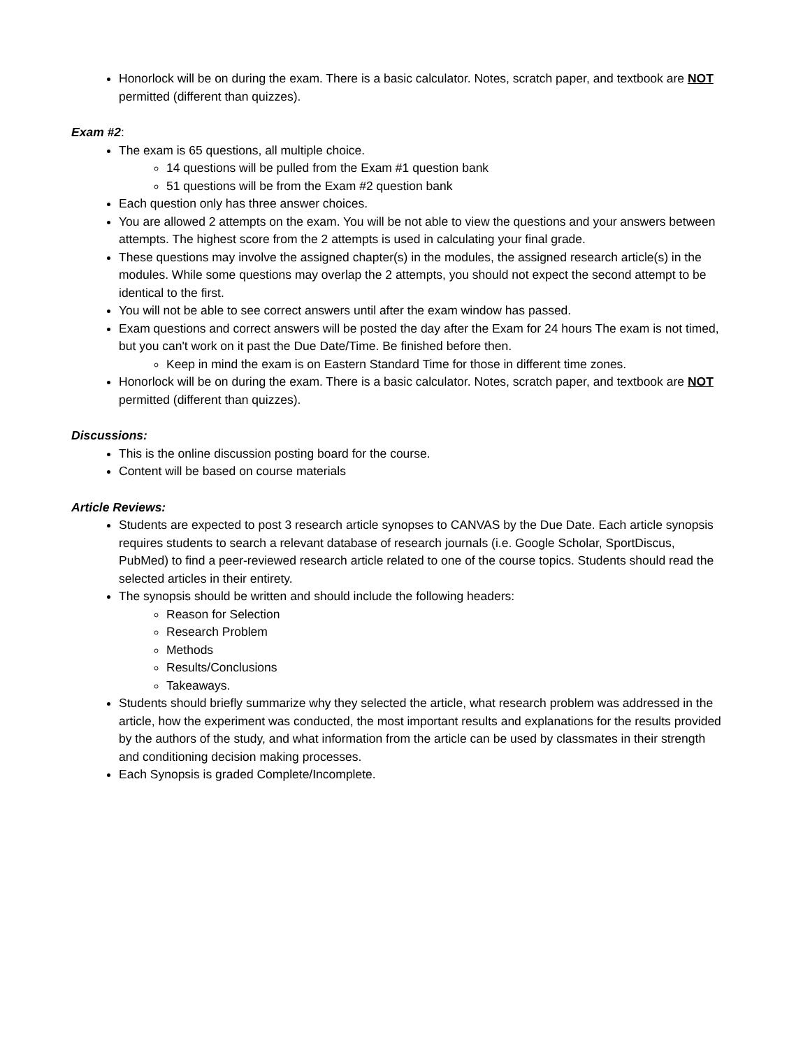Honorlock will be on during the exam. There is a basic calculator. Notes, scratch paper, and textbook are NOT permitted (different than quizzes).
Exam #2:
The exam is 65 questions, all multiple choice.
14 questions will be pulled from the Exam #1 question bank
51 questions will be from the Exam #2 question bank
Each question only has three answer choices.
You are allowed 2 attempts on the exam. You will be not able to view the questions and your answers between attempts. The highest score from the 2 attempts is used in calculating your final grade.
These questions may involve the assigned chapter(s) in the modules, the assigned research article(s) in the modules. While some questions may overlap the 2 attempts, you should not expect the second attempt to be identical to the first.
You will not be able to see correct answers until after the exam window has passed.
Exam questions and correct answers will be posted the day after the Exam for 24 hours The exam is not timed, but you can't work on it past the Due Date/Time. Be finished before then.
Keep in mind the exam is on Eastern Standard Time for those in different time zones.
Honorlock will be on during the exam. There is a basic calculator. Notes, scratch paper, and textbook are NOT permitted (different than quizzes).
Discussions:
This is the online discussion posting board for the course.
Content will be based on course materials
Article Reviews:
Students are expected to post 3 research article synopses to CANVAS by the Due Date. Each article synopsis requires students to search a relevant database of research journals (i.e. Google Scholar, SportDiscus, PubMed) to find a peer-reviewed research article related to one of the course topics. Students should read the selected articles in their entirety.
The synopsis should be written and should include the following headers:
Reason for Selection
Research Problem
Methods
Results/Conclusions
Takeaways.
Students should briefly summarize why they selected the article, what research problem was addressed in the article, how the experiment was conducted, the most important results and explanations for the results provided by the authors of the study, and what information from the article can be used by classmates in their strength and conditioning decision making processes.
Each Synopsis is graded Complete/Incomplete.